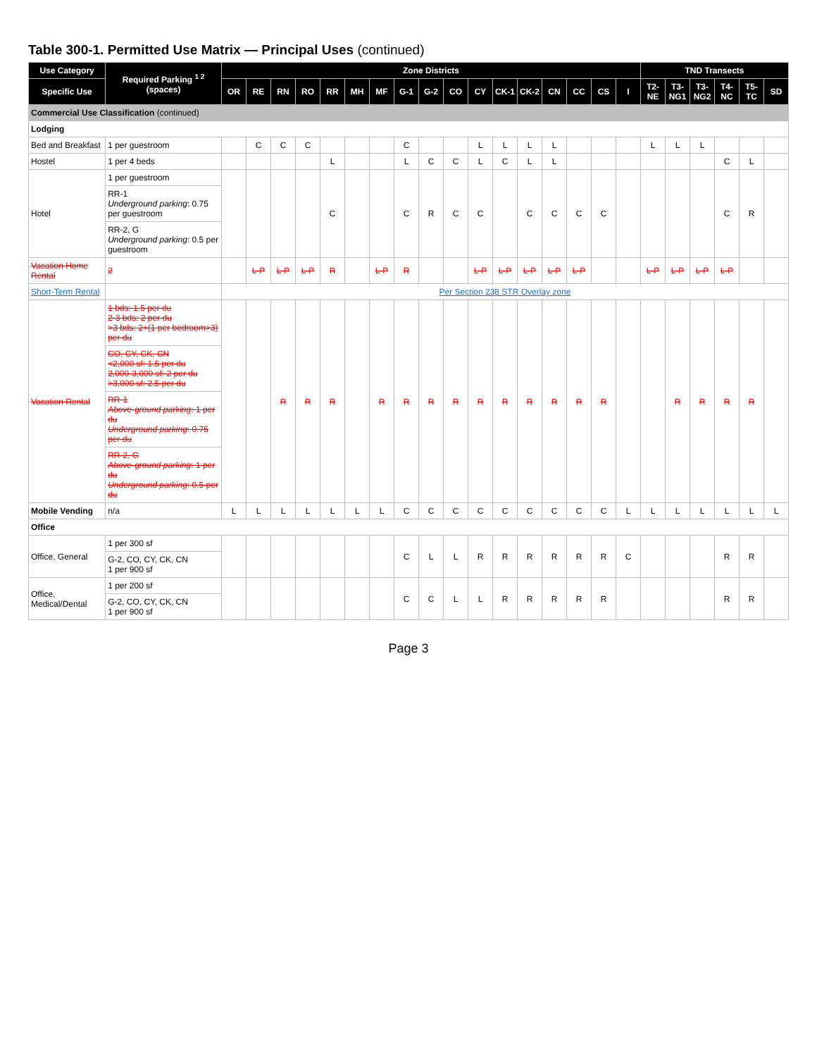Table 300-1. Permitted Use Matrix — Principal Uses (continued)
| Use Category | Required Parking <sup>1 2</sup> (spaces) | Zone Districts | | | | | | | | | | | | | | | | | TND Transects | | | | | |
| --- | --- | --- | --- | --- | --- | --- | --- | --- | --- | --- | --- | --- | --- | --- | --- | --- | --- | --- | --- | --- | --- | --- | --- | --- |
| Specific Use | | OR | RE | RN | RO | RR | MH | MF | G-1 | G-2 | CO | CY | CK-1 | CK-2 | CN | CC | CS | I | T2-NE | T3-NG1 | T3-NG2 | T4-NC | T5-TC | SD |
| Commercial Use Classification (continued) | | | | | | | | | | | | | | | | | | | | | | | | |
| Lodging | | | | | | | | | | | | | | | | | | | | | | | | |
| Bed and Breakfast | 1 per guestroom | | C | C | C | | | | C | | | L | L | L | L | | | | L | L | L | | | |
| Hostel | 1 per 4 beds | | | | | L | | | L | C | C | L | C | L | L | | | | | | | C | L | |
| Hotel | 1 per guestroom | | | | | C | | | C | R | C | C | | C | C | C | C | | | | | C | R | |
| | RR-1 Underground parking : 0.75 per guestroom | | | | | | | | | | | | | | | | | | | | | | | |
| | RR-2, G Underground parking : 0.5 per guestroom | | | | | | | | | | | | | | | | | | | | | | | |
| Vacation Home Rental | 2 | | L-P | L-P | L-P | R | | L-P | R | | | L-P | L-P | L-P | L-P | L-P | | | L-P | L-P | L-P | L-P | | |
| Short-Term Rental | | Per Section 238 STR Overlay zone | | | | | | | | | | | | | | | | | | | | | | |
| Vacation Rental | 1 bds: 1.5 per du 2-3 bds: 2 per du >3 bds: 2+(1 per bedroom>3) per du | | | R | R | R | | R | R | R | R | R | R | R | R | R | R | | | R | R | R | R | |
| | CO, CY, CK, CN <2,000 sf: 1.5 per du 2,000-3,000 sf: 2 per du >3,000 sf: 2.5 per du | | | | | | | | | | | | | | | | | | | | | | | |
| | RR-1 Above-ground parking : 1 per du Underground parking : 0.75 per du | | | | | | | | | | | | | | | | | | | | | | | |
| | RR-2, G Above-ground parking : 1 per du Underground parking : 0.5 per du | | | | | | | | | | | | | | | | | | | | | | | |
| Mobile Vending | n/a | L | L | L | L | L | L | L | C | C | C | C | C | C | C | C | C | L | L | L | L | L | L | L |
| Office | | | | | | | | | | | | | | | | | | | | | | | | |
| Office, General | 1 per 300 sf | | | | | | | | C | L | L | R | R | R | R | R | R | C | | | | R | R | |
| | G-2, CO, CY, CK, CN 1 per 900 sf | | | | | | | | | | | | | | | | | | | | | | | |
| Office, Medical/Dental | 1 per 200 sf | | | | | | | | C | C | L | L | R | R | R | R | R | | | | | R | R | |
| | G-2, CO, CY, CK, CN 1 per 900 sf | | | | | | | | | | | | | | | | | | | | | | | |
Page 3